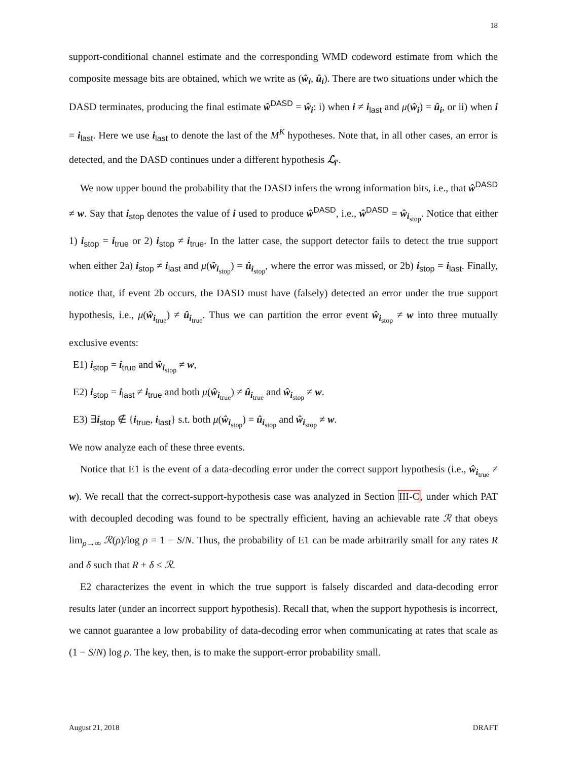18
support-conditional channel estimate and the corresponding WMD codeword estimate from which the composite message bits are obtained, which we write as (ŵ<sub>i</sub>, û<sub>i</sub>). There are two situations under which the DASD terminates, producing the final estimate ŵ<sup>DASD</sup> = ŵ<sub>i</sub>: i) when i ≠ i<sub>last</sub> and μ(ŵ<sub>i</sub>) = û<sub>i</sub>, or ii) when i = i<sub>last</sub>. Here we use i<sub>last</sub> to denote the last of the M<sup>K</sup> hypotheses. Note that, in all other cases, an error is detected, and the DASD continues under a different hypothesis ℒ<sub>i′</sub>.
We now upper bound the probability that the DASD infers the wrong information bits, i.e., that ŵ<sup>DASD</sup> ≠ w. Say that i<sub>stop</sub> denotes the value of i used to produce ŵ<sup>DASD</sup>, i.e., ŵ<sup>DASD</sup> = ŵ<sub>i<sub>stop</sub></sub>. Notice that either 1) i<sub>stop</sub> = i<sub>true</sub> or 2) i<sub>stop</sub> ≠ i<sub>true</sub>. In the latter case, the support detector fails to detect the true support when either 2a) i<sub>stop</sub> ≠ i<sub>last</sub> and μ(ŵ<sub>i<sub>stop</sub></sub>) = û<sub>i<sub>stop</sub></sub>, where the error was missed, or 2b) i<sub>stop</sub> = i<sub>last</sub>. Finally, notice that, if event 2b occurs, the DASD must have (falsely) detected an error under the true support hypothesis, i.e., μ(ŵ<sub>i<sub>true</sub></sub>) ≠ û<sub>i<sub>true</sub></sub>. Thus we can partition the error event ŵ<sub>i<sub>stop</sub></sub> ≠ w into three mutually exclusive events:
E1) i<sub>stop</sub> = i<sub>true</sub> and ŵ<sub>i<sub>stop</sub></sub> ≠ w,
E2) i<sub>stop</sub> = i<sub>last</sub> ≠ i<sub>true</sub> and both μ(ŵ<sub>i<sub>true</sub></sub>) ≠ û<sub>i<sub>true</sub></sub> and ŵ<sub>i<sub>stop</sub></sub> ≠ w.
E3) ∃i<sub>stop</sub> ∉ {i<sub>true</sub>, i<sub>last</sub>} s.t. both μ(ŵ<sub>i<sub>stop</sub></sub>) = û<sub>i<sub>stop</sub></sub> and ŵ<sub>i<sub>stop</sub></sub> ≠ w.
We now analyze each of these three events.
Notice that E1 is the event of a data-decoding error under the correct support hypothesis (i.e., ŵ<sub>i<sub>true</sub></sub> ≠ w). We recall that the correct-support-hypothesis case was analyzed in Section III-C, under which PAT with decoupled decoding was found to be spectrally efficient, having an achievable rate ℛ that obeys lim<sub>ρ→∞</sub> ℛ(ρ)/log ρ = 1 − S/N. Thus, the probability of E1 can be made arbitrarily small for any rates R and δ such that R + δ ≤ ℛ.
E2 characterizes the event in which the true support is falsely discarded and data-decoding error results later (under an incorrect support hypothesis). Recall that, when the support hypothesis is incorrect, we cannot guarantee a low probability of data-decoding error when communicating at rates that scale as (1 − S/N) log ρ. The key, then, is to make the support-error probability small.
August 21, 2018 DRAFT